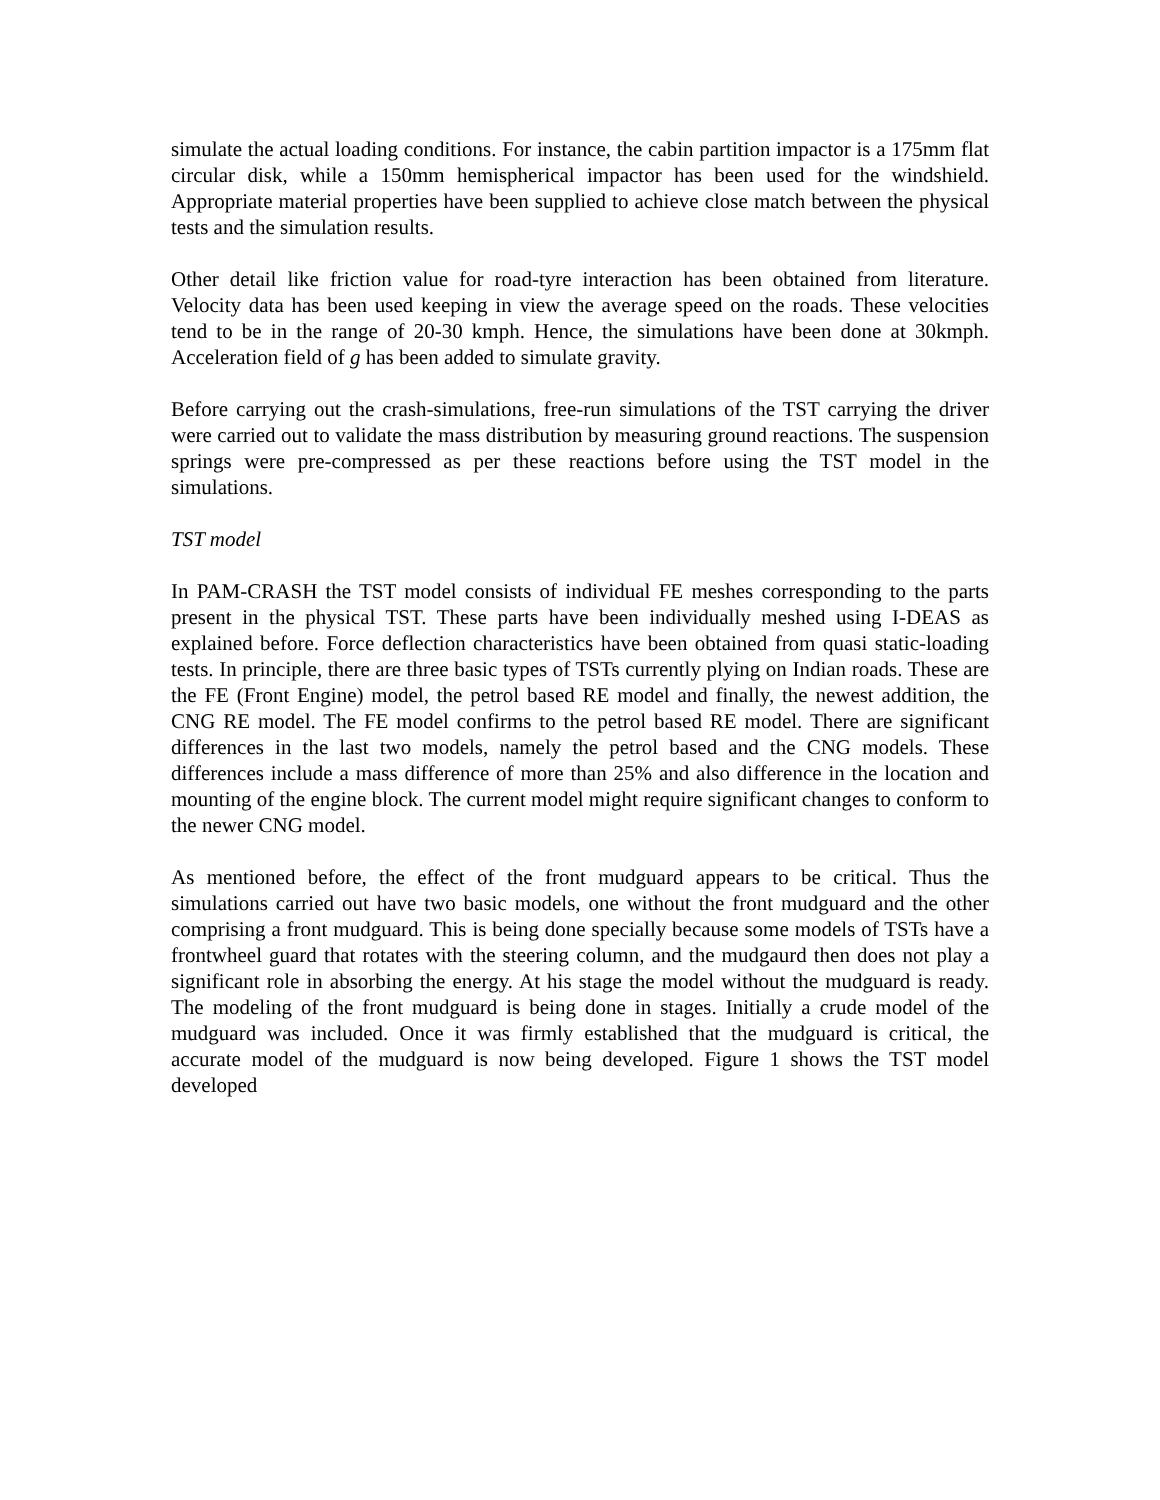simulate the actual loading conditions. For instance, the cabin partition impactor is a 175mm flat circular disk, while a 150mm hemispherical impactor has been used for the windshield. Appropriate material properties have been supplied to achieve close match between the physical tests and the simulation results.
Other detail like friction value for road-tyre interaction has been obtained from literature. Velocity data has been used keeping in view the average speed on the roads. These velocities tend to be in the range of 20-30 kmph. Hence, the simulations have been done at 30kmph. Acceleration field of g has been added to simulate gravity.
Before carrying out the crash-simulations, free-run simulations of the TST carrying the driver were carried out to validate the mass distribution by measuring ground reactions. The suspension springs were pre-compressed as per these reactions before using the TST model in the simulations.
TST model
In PAM-CRASH the TST model consists of individual FE meshes corresponding to the parts present in the physical TST. These parts have been individually meshed using I-DEAS as explained before. Force deflection characteristics have been obtained from quasi static-loading tests. In principle, there are three basic types of TSTs currently plying on Indian roads. These are the FE (Front Engine) model, the petrol based RE model and finally, the newest addition, the CNG RE model. The FE model confirms to the petrol based RE model. There are significant differences in the last two models, namely the petrol based and the CNG models. These differences include a mass difference of more than 25% and also difference in the location and mounting of the engine block. The current model might require significant changes to conform to the newer CNG model.
As mentioned before, the effect of the front mudguard appears to be critical. Thus the simulations carried out have two basic models, one without the front mudguard and the other comprising a front mudguard. This is being done specially because some models of TSTs have a frontwheel guard that rotates with the steering column, and the mudgaurd then does not play a significant role in absorbing the energy. At his stage the model without the mudguard is ready. The modeling of the front mudguard is being done in stages. Initially a crude model of the mudguard was included. Once it was firmly established that the mudguard is critical, the accurate model of the mudguard is now being developed. Figure 1 shows the TST model developed